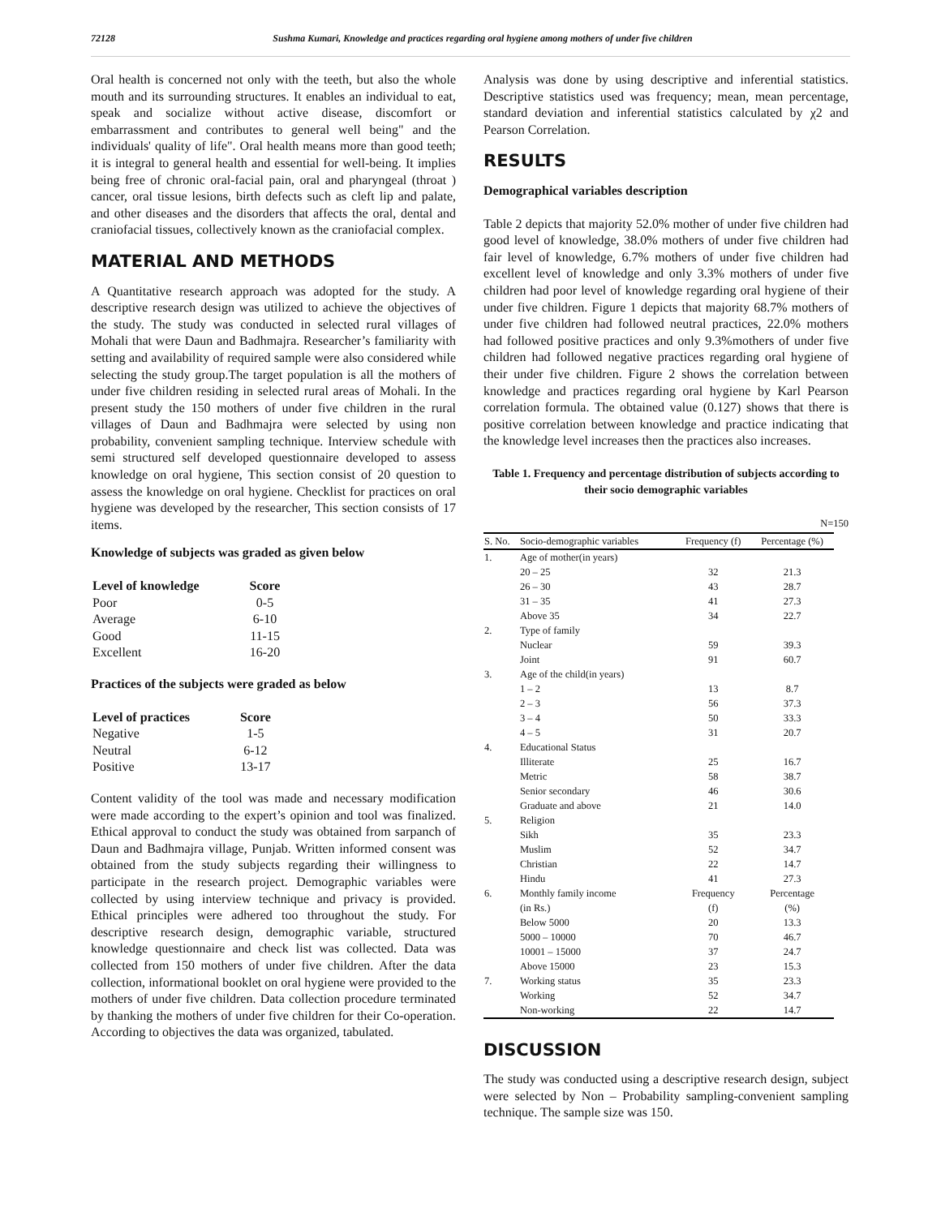72128 Sushma Kumari, Knowledge and practices regarding oral hygiene among mothers of under five children
Oral health is concerned not only with the teeth, but also the whole mouth and its surrounding structures. It enables an individual to eat, speak and socialize without active disease, discomfort or embarrassment and contributes to general well being" and the individuals' quality of life". Oral health means more than good teeth; it is integral to general health and essential for well-being. It implies being free of chronic oral-facial pain, oral and pharyngeal (throat ) cancer, oral tissue lesions, birth defects such as cleft lip and palate, and other diseases and the disorders that affects the oral, dental and craniofacial tissues, collectively known as the craniofacial complex.
MATERIAL AND METHODS
A Quantitative research approach was adopted for the study. A descriptive research design was utilized to achieve the objectives of the study. The study was conducted in selected rural villages of Mohali that were Daun and Badhmajra. Researcher’s familiarity with setting and availability of required sample were also considered while selecting the study group.The target population is all the mothers of under five children residing in selected rural areas of Mohali. In the present study the 150 mothers of under five children in the rural villages of Daun and Badhmajra were selected by using non probability, convenient sampling technique. Interview schedule with semi structured self developed questionnaire developed to assess knowledge on oral hygiene, This section consist of 20 question to assess the knowledge on oral hygiene. Checklist for practices on oral hygiene was developed by the researcher, This section consists of 17 items.
Knowledge of subjects was graded as given below
| Level of knowledge | Score |
| --- | --- |
| Poor | 0-5 |
| Average | 6-10 |
| Good | 11-15 |
| Excellent | 16-20 |
Practices of the subjects were graded as below
| Level of practices | Score |
| --- | --- |
| Negative | 1-5 |
| Neutral | 6-12 |
| Positive | 13-17 |
Content validity of the tool was made and necessary modification were made according to the expert’s opinion and tool was finalized. Ethical approval to conduct the study was obtained from sarpanch of Daun and Badhmajra village, Punjab. Written informed consent was obtained from the study subjects regarding their willingness to participate in the research project. Demographic variables were collected by using interview technique and privacy is provided. Ethical principles were adhered too throughout the study. For descriptive research design, demographic variable, structured knowledge questionnaire and check list was collected. Data was collected from 150 mothers of under five children. After the data collection, informational booklet on oral hygiene were provided to the mothers of under five children. Data collection procedure terminated by thanking the mothers of under five children for their Co-operation. According to objectives the data was organized, tabulated.
Analysis was done by using descriptive and inferential statistics. Descriptive statistics used was frequency; mean, mean percentage, standard deviation and inferential statistics calculated by χ2 and Pearson Correlation.
RESULTS
Demographical variables description
Table 2 depicts that majority 52.0% mother of under five children had good level of knowledge, 38.0% mothers of under five children had fair level of knowledge, 6.7% mothers of under five children had excellent level of knowledge and only 3.3% mothers of under five children had poor level of knowledge regarding oral hygiene of their under five children. Figure 1 depicts that majority 68.7% mothers of under five children had followed neutral practices, 22.0% mothers had followed positive practices and only 9.3%mothers of under five children had followed negative practices regarding oral hygiene of their under five children. Figure 2 shows the correlation between knowledge and practices regarding oral hygiene by Karl Pearson correlation formula. The obtained value (0.127) shows that there is positive correlation between knowledge and practice indicating that the knowledge level increases then the practices also increases.
Table 1. Frequency and percentage distribution of subjects according to their socio demographic variables
N=150
| S. No. | Socio-demographic variables | Frequency (f) | Percentage (%) |
| --- | --- | --- | --- |
| 1. | Age of mother(in years) | | |
| | 20 – 25 | 32 | 21.3 |
| | 26 – 30 | 43 | 28.7 |
| | 31 – 35 | 41 | 27.3 |
| | Above 35 | 34 | 22.7 |
| 2. | Type of family | | |
| | Nuclear | 59 | 39.3 |
| | Joint | 91 | 60.7 |
| 3. | Age of the child(in years) | | |
| | 1 – 2 | 13 | 8.7 |
| | 2 – 3 | 56 | 37.3 |
| | 3 – 4 | 50 | 33.3 |
| | 4 – 5 | 31 | 20.7 |
| 4. | Educational Status | | |
| | Illiterate | 25 | 16.7 |
| | Metric | 58 | 38.7 |
| | Senior secondary | 46 | 30.6 |
| | Graduate and above | 21 | 14.0 |
| 5. | Religion | | |
| | Sikh | 35 | 23.3 |
| | Muslim | 52 | 34.7 |
| | Christian | 22 | 14.7 |
| | Hindu | 41 | 27.3 |
| 6. | Monthly family income | Frequency | Percentage |
| | (in Rs.) | (f) | (%) |
| | Below 5000 | 20 | 13.3 |
| | 5000 – 10000 | 70 | 46.7 |
| | 10001 – 15000 | 37 | 24.7 |
| | Above 15000 | 23 | 15.3 |
| 7. | Working status | 35 | 23.3 |
| | Working | 52 | 34.7 |
| | Non-working | 22 | 14.7 |
DISCUSSION
The study was conducted using a descriptive research design, subject were selected by Non – Probability sampling-convenient sampling technique. The sample size was 150.